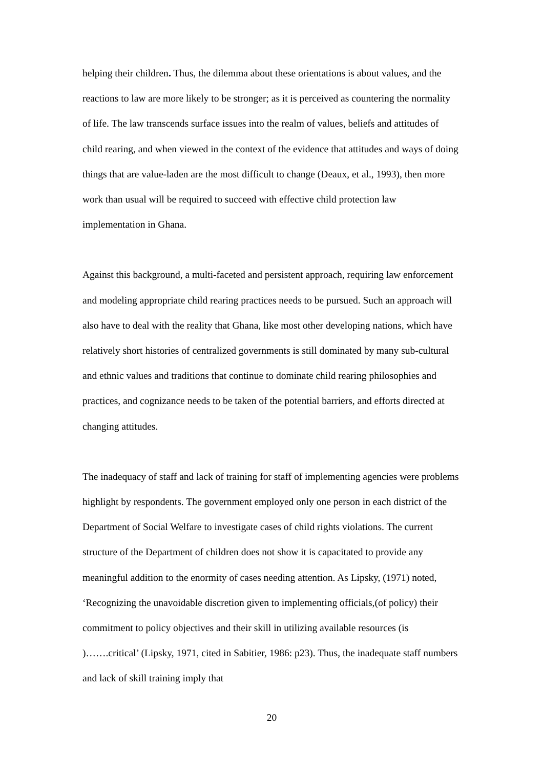helping their children. Thus, the dilemma about these orientations is about values, and the reactions to law are more likely to be stronger; as it is perceived as countering the normality of life. The law transcends surface issues into the realm of values, beliefs and attitudes of child rearing, and when viewed in the context of the evidence that attitudes and ways of doing things that are value-laden are the most difficult to change (Deaux, et al., 1993), then more work than usual will be required to succeed with effective child protection law implementation in Ghana.
Against this background, a multi-faceted and persistent approach, requiring law enforcement and modeling appropriate child rearing practices needs to be pursued. Such an approach will also have to deal with the reality that Ghana, like most other developing nations, which have relatively short histories of centralized governments is still dominated by many sub-cultural and ethnic values and traditions that continue to dominate child rearing philosophies and practices, and cognizance needs to be taken of the potential barriers, and efforts directed at changing attitudes.
The inadequacy of staff and lack of training for staff of implementing agencies were problems highlight by respondents. The government employed only one person in each district of the Department of Social Welfare to investigate cases of child rights violations. The current structure of the Department of children does not show it is capacitated to provide any meaningful addition to the enormity of cases needing attention. As Lipsky, (1971) noted, ‘Recognizing the unavoidable discretion given to implementing officials,(of policy) their commitment to policy objectives and their skill in utilizing available resources (is )…….critical’ (Lipsky, 1971, cited in Sabitier, 1986: p23). Thus, the inadequate staff numbers and lack of skill training imply that
20